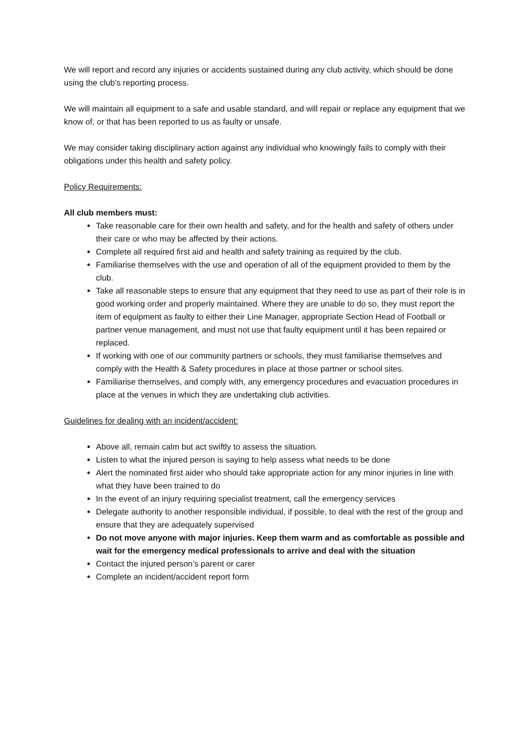We will report and record any injuries or accidents sustained during any club activity, which should be done using the club’s reporting process.
We will maintain all equipment to a safe and usable standard, and will repair or replace any equipment that we know of, or that has been reported to us as faulty or unsafe.
We may consider taking disciplinary action against any individual who knowingly fails to comply with their obligations under this health and safety policy.
Policy Requirements:
All club members must:
Take reasonable care for their own health and safety, and for the health and safety of others under their care or who may be affected by their actions.
Complete all required first aid and health and safety training as required by the club.
Familiarise themselves with the use and operation of all of the equipment provided to them by the club.
Take all reasonable steps to ensure that any equipment that they need to use as part of their role is in good working order and properly maintained. Where they are unable to do so, they must report the item of equipment as faulty to either their Line Manager, appropriate Section Head of Football or partner venue management, and must not use that faulty equipment until it has been repaired or replaced.
If working with one of our community partners or schools, they must familiarise themselves and comply with the Health & Safety procedures in place at those partner or school sites.
Familiarise themselves, and comply with, any emergency procedures and evacuation procedures in place at the venues in which they are undertaking club activities.
Guidelines for dealing with an incident/accident:
Above all, remain calm but act swiftly to assess the situation.
Listen to what the injured person is saying to help assess what needs to be done
Alert the nominated first aider who should take appropriate action for any minor injuries in line with what they have been trained to do
In the event of an injury requiring specialist treatment, call the emergency services
Delegate authority to another responsible individual, if possible, to deal with the rest of the group and ensure that they are adequately supervised
Do not move anyone with major injuries. Keep them warm and as comfortable as possible and wait for the emergency medical professionals to arrive and deal with the situation
Contact the injured person’s parent or carer
Complete an incident/accident report form